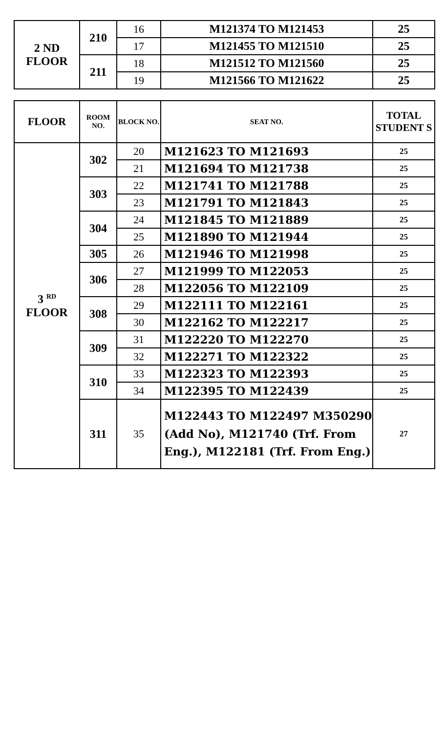| 2 ND FLOOR | 210 | 16 | M121374 TO M121453 | 25 |
| | | 17 | M121455 TO M121510 | 25 |
| | 211 | 18 | M121512 TO M121560 | 25 |
| | | 19 | M121566 TO M121622 | 25 |
| FLOOR | ROOM NO. | BLOCK NO. | SEAT NO. | TOTAL STUDENT S |
| --- | --- | --- | --- | --- |
| 3 <sup>RD</sup> FLOOR | 302 | 20 | M121623 TO M121693 | 25 |
| | | 21 | M121694 TO M121738 | 25 |
| | 303 | 22 | M121741 TO M121788 | 25 |
| | | 23 | M121791 TO M121843 | 25 |
| | 304 | 24 | M121845 TO M121889 | 25 |
| | | 25 | M121890 TO M121944 | 25 |
| | 305 | 26 | M121946 TO M121998 | 25 |
| | 306 | 27 | M121999 TO M122053 | 25 |
| | | 28 | M122056 TO M122109 | 25 |
| | 308 | 29 | M122111 TO M122161 | 25 |
| | | 30 | M122162 TO M122217 | 25 |
| | 309 | 31 | M122220 TO M122270 | 25 |
| | | 32 | M122271 TO M122322 | 25 |
| | 310 | 33 | M122323 TO M122393 | 25 |
| | | 34 | M122395 TO M122439 | 25 |
| | 311 | 35 | M122443 TO M122497 M350290 (Add No), M121740 (Trf. From Eng.), M122181 (Trf. From Eng.) | 27 |